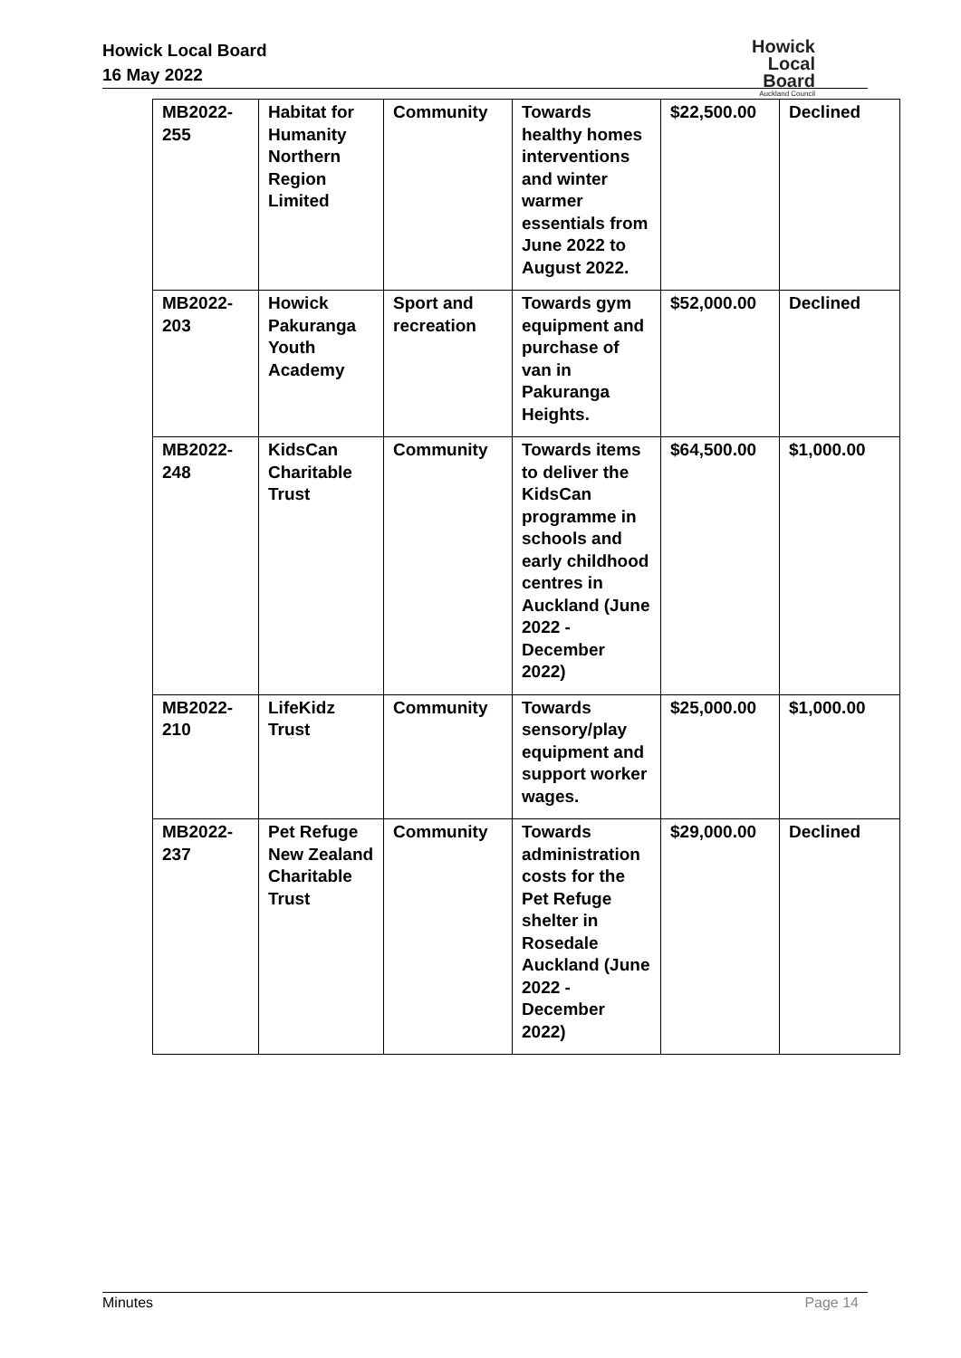Howick Local Board
16 May 2022
Howick
Local Board
Auckland Council
| MB2022- 255 | Habitat for Humanity Northern Region Limited | Community | Towards healthy homes interventions and winter warmer essentials from June 2022 to August 2022. | $22,500.00 | Declined |
| MB2022- 203 | Howick Pakuranga Youth Academy | Sport and recreation | Towards gym equipment and purchase of van in Pakuranga Heights. | $52,000.00 | Declined |
| MB2022- 248 | KidsCan Charitable Trust | Community | Towards items to deliver the KidsCan programme in schools and early childhood centres in Auckland (June 2022 - December 2022) | $64,500.00 | $1,000.00 |
| MB2022- 210 | LifeKidz Trust | Community | Towards sensory/play equipment and support worker wages. | $25,000.00 | $1,000.00 |
| MB2022- 237 | Pet Refuge New Zealand Charitable Trust | Community | Towards administration costs for the Pet Refuge shelter in Rosedale Auckland (June 2022 - December 2022) | $29,000.00 | Declined |
Minutes Page 14